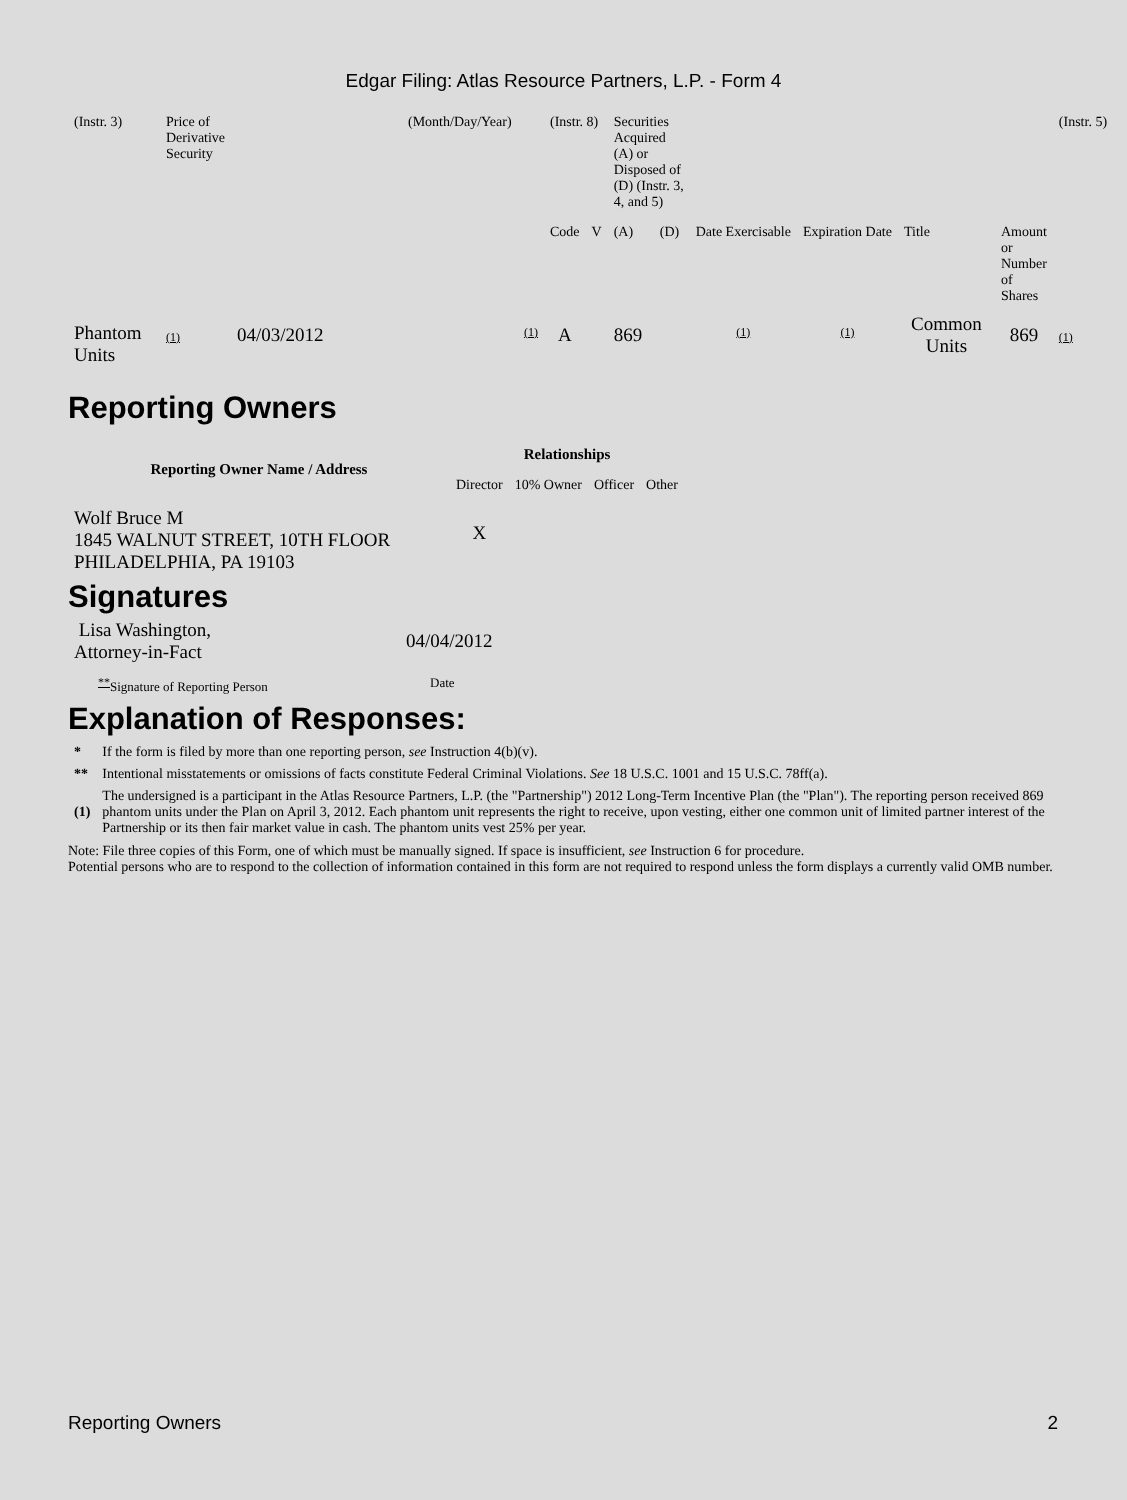Edgar Filing: Atlas Resource Partners, L.P. - Form 4
| (Instr. 3) | Price of Derivative Security | (Month/Day/Year) | (Instr. 8) | | Securities Acquired (A) or Disposed of (D) (Instr. 3, 4, and 5) | | | | | | (Instr. 5) |
| | | | Code | V | (A) | (D) | Date Exercisable | Expiration Date | Title | Amount or Number of Shares | |
| Phantom Units | (1) 04/03/2012 | <sup>(1)</sup> | A | | 869 | | <sup>(1)</sup> | <sup>(1)</sup> | Common Units | 869 | (1) |
Reporting Owners
| Reporting Owner Name / Address | Relationships | | | |
| --- | --- | --- | --- | --- |
| | Director | 10% Owner | Officer | Other |
| Wolf Bruce M 1845 WALNUT STREET, 10TH FLOOR PHILADELPHIA, PA 19103 | X | | | |
Signatures
| Lisa Washington, Attorney-in-Fact | 04/04/2012 |
| <sup>**</sup> Signature of Reporting Person | Date |
Explanation of Responses:
| * | If the form is filed by more than one reporting person, see Instruction 4(b)(v). |
| ** | Intentional misstatements or omissions of facts constitute Federal Criminal Violations. See 18 U.S.C. 1001 and 15 U.S.C. 78ff(a). |
| (1) | The undersigned is a participant in the Atlas Resource Partners, L.P. (the "Partnership") 2012 Long-Term Incentive Plan (the "Plan"). The reporting person received 869 phantom units under the Plan on April 3, 2012. Each phantom unit represents the right to receive, upon vesting, either one common unit of limited partner interest of the Partnership or its then fair market value in cash. The phantom units vest 25% per year. |
Note: File three copies of this Form, one of which must be manually signed. If space is insufficient, see Instruction 6 for procedure.
Potential persons who are to respond to the collection of information contained in this form are not required to respond unless the form displays a currently valid OMB number.
Reporting Owners 2